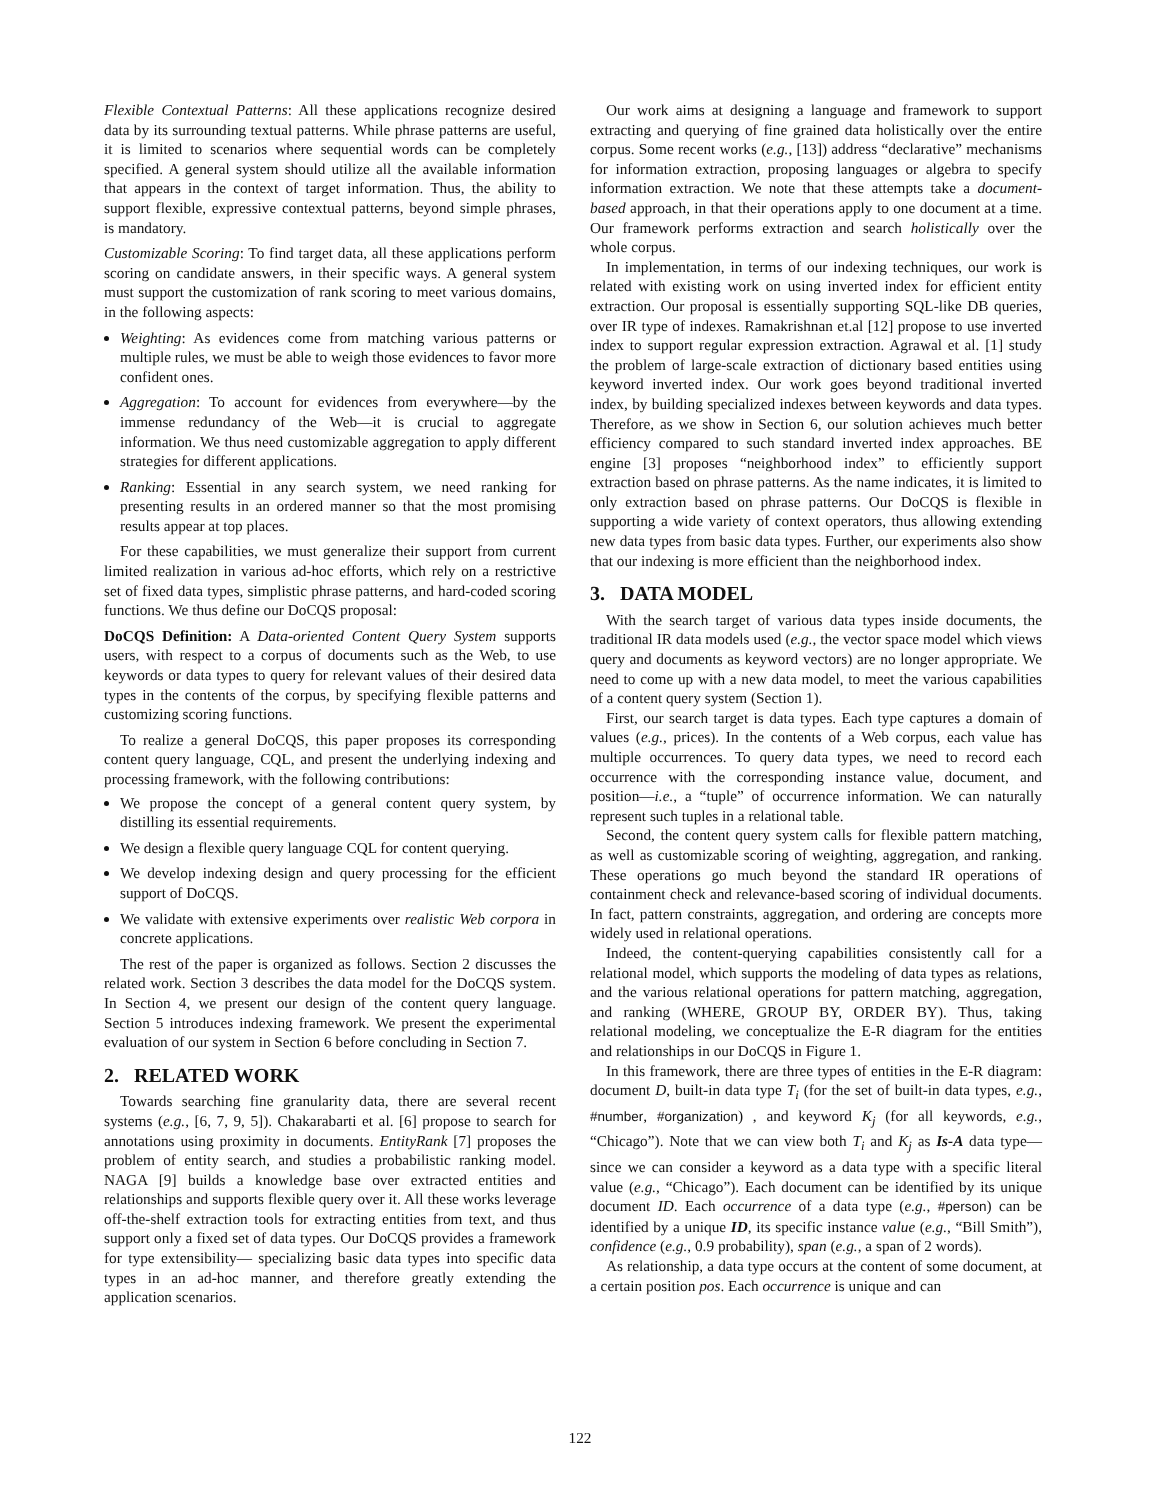Flexible Contextual Patterns: All these applications recognize desired data by its surrounding textual patterns. While phrase patterns are useful, it is limited to scenarios where sequential words can be completely specified. A general system should utilize all the available information that appears in the context of target information. Thus, the ability to support flexible, expressive contextual patterns, beyond simple phrases, is mandatory.
Customizable Scoring: To find target data, all these applications perform scoring on candidate answers, in their specific ways. A general system must support the customization of rank scoring to meet various domains, in the following aspects:
Weighting: As evidences come from matching various patterns or multiple rules, we must be able to weigh those evidences to favor more confident ones.
Aggregation: To account for evidences from everywhere—by the immense redundancy of the Web—it is crucial to aggregate information. We thus need customizable aggregation to apply different strategies for different applications.
Ranking: Essential in any search system, we need ranking for presenting results in an ordered manner so that the most promising results appear at top places.
For these capabilities, we must generalize their support from current limited realization in various ad-hoc efforts, which rely on a restrictive set of fixed data types, simplistic phrase patterns, and hard-coded scoring functions. We thus define our DoCQS proposal:
DoCQS Definition: A Data-oriented Content Query System supports users, with respect to a corpus of documents such as the Web, to use keywords or data types to query for relevant values of their desired data types in the contents of the corpus, by specifying flexible patterns and customizing scoring functions.
To realize a general DoCQS, this paper proposes its corresponding content query language, CQL, and present the underlying indexing and processing framework, with the following contributions:
We propose the concept of a general content query system, by distilling its essential requirements.
We design a flexible query language CQL for content querying.
We develop indexing design and query processing for the efficient support of DoCQS.
We validate with extensive experiments over realistic Web corpora in concrete applications.
The rest of the paper is organized as follows. Section 2 discusses the related work. Section 3 describes the data model for the DoCQS system. In Section 4, we present our design of the content query language. Section 5 introduces indexing framework. We present the experimental evaluation of our system in Section 6 before concluding in Section 7.
2. RELATED WORK
Towards searching fine granularity data, there are several recent systems (e.g., [6, 7, 9, 5]). Chakarabarti et al. [6] propose to search for annotations using proximity in documents. EntityRank [7] proposes the problem of entity search, and studies a probabilistic ranking model. NAGA [9] builds a knowledge base over extracted entities and relationships and supports flexible query over it. All these works leverage off-the-shelf extraction tools for extracting entities from text, and thus support only a fixed set of data types. Our DoCQS provides a framework for type extensibility— specializing basic data types into specific data types in an ad-hoc manner, and therefore greatly extending the application scenarios.
Our work aims at designing a language and framework to support extracting and querying of fine grained data holistically over the entire corpus. Some recent works (e.g., [13]) address “declarative” mechanisms for information extraction, proposing languages or algebra to specify information extraction. We note that these attempts take a document-based approach, in that their operations apply to one document at a time. Our framework performs extraction and search holistically over the whole corpus.
In implementation, in terms of our indexing techniques, our work is related with existing work on using inverted index for efficient entity extraction. Our proposal is essentially supporting SQL-like DB queries, over IR type of indexes. Ramakrishnan et.al [12] propose to use inverted index to support regular expression extraction. Agrawal et al. [1] study the problem of large-scale extraction of dictionary based entities using keyword inverted index. Our work goes beyond traditional inverted index, by building specialized indexes between keywords and data types. Therefore, as we show in Section 6, our solution achieves much better efficiency compared to such standard inverted index approaches. BE engine [3] proposes “neighborhood index” to efficiently support extraction based on phrase patterns. As the name indicates, it is limited to only extraction based on phrase patterns. Our DoCQS is flexible in supporting a wide variety of context operators, thus allowing extending new data types from basic data types. Further, our experiments also show that our indexing is more efficient than the neighborhood index.
3. DATA MODEL
With the search target of various data types inside documents, the traditional IR data models used (e.g., the vector space model which views query and documents as keyword vectors) are no longer appropriate. We need to come up with a new data model, to meet the various capabilities of a content query system (Section 1).
First, our search target is data types. Each type captures a domain of values (e.g., prices). In the contents of a Web corpus, each value has multiple occurrences. To query data types, we need to record each occurrence with the corresponding instance value, document, and position—i.e., a “tuple” of occurrence information. We can naturally represent such tuples in a relational table.
Second, the content query system calls for flexible pattern matching, as well as customizable scoring of weighting, aggregation, and ranking. These operations go much beyond the standard IR operations of containment check and relevance-based scoring of individual documents. In fact, pattern constraints, aggregation, and ordering are concepts more widely used in relational operations.
Indeed, the content-querying capabilities consistently call for a relational model, which supports the modeling of data types as relations, and the various relational operations for pattern matching, aggregation, and ranking (WHERE, GROUP BY, ORDER BY). Thus, taking relational modeling, we conceptualize the E-R diagram for the entities and relationships in our DoCQS in Figure 1.
In this framework, there are three types of entities in the E-R diagram: document D, built-in data type T<sub>i</sub> (for the set of built-in data types, e.g., #number, #organization) , and keyword K<sub>j</sub> (for all keywords, e.g., “Chicago”). Note that we can view both T<sub>i</sub> and K<sub>j</sub> as Is-A data type—since we can consider a keyword as a data type with a specific literal value (e.g., “Chicago”). Each document can be identified by its unique document ID. Each occurrence of a data type (e.g., #person) can be identified by a unique ID, its specific instance value (e.g., “Bill Smith”), confidence (e.g., 0.9 probability), span (e.g., a span of 2 words).
As relationship, a data type occurs at the content of some document, at a certain position pos. Each occurrence is unique and can
122